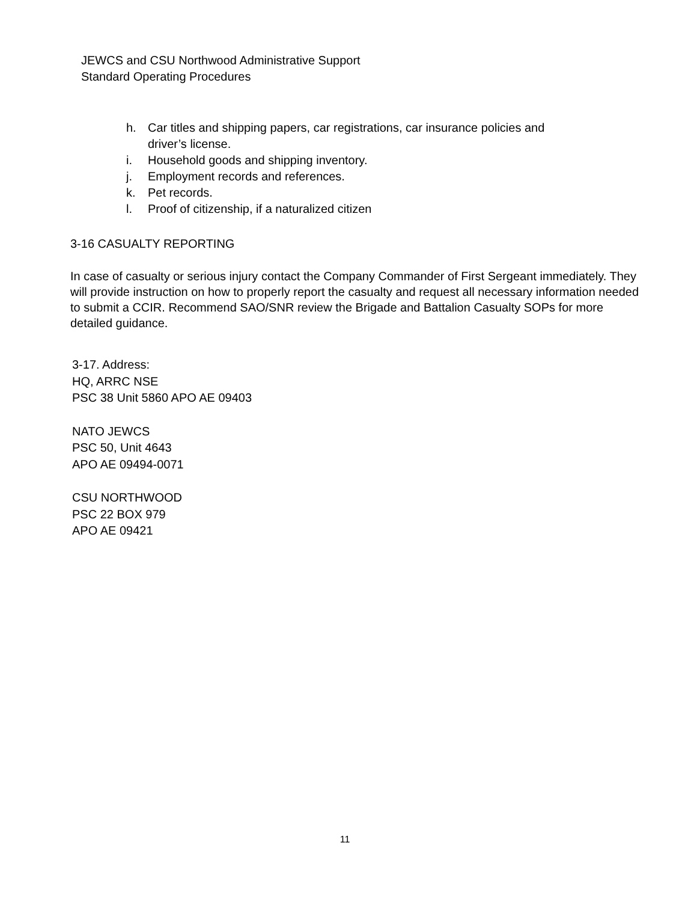JEWCS and CSU Northwood Administrative Support
Standard Operating Procedures
h. Car titles and shipping papers, car registrations, car insurance policies and
driver’s license.
i. Household goods and shipping inventory.
j. Employment records and references.
k. Pet records.
l. Proof of citizenship, if a naturalized citizen
3-16 CASUALTY REPORTING
In case of casualty or serious injury contact the Company Commander of First Sergeant immediately. They will provide instruction on how to properly report the casualty and request all necessary information needed to submit a CCIR. Recommend SAO/SNR review the Brigade and Battalion Casualty SOPs for more detailed guidance.
3-17. Address:
HQ, ARRC NSE
PSC 38 Unit 5860 APO AE 09403
NATO JEWCS
PSC 50, Unit 4643
APO AE 09494-0071
CSU NORTHWOOD
PSC 22 BOX 979
APO AE 09421
11